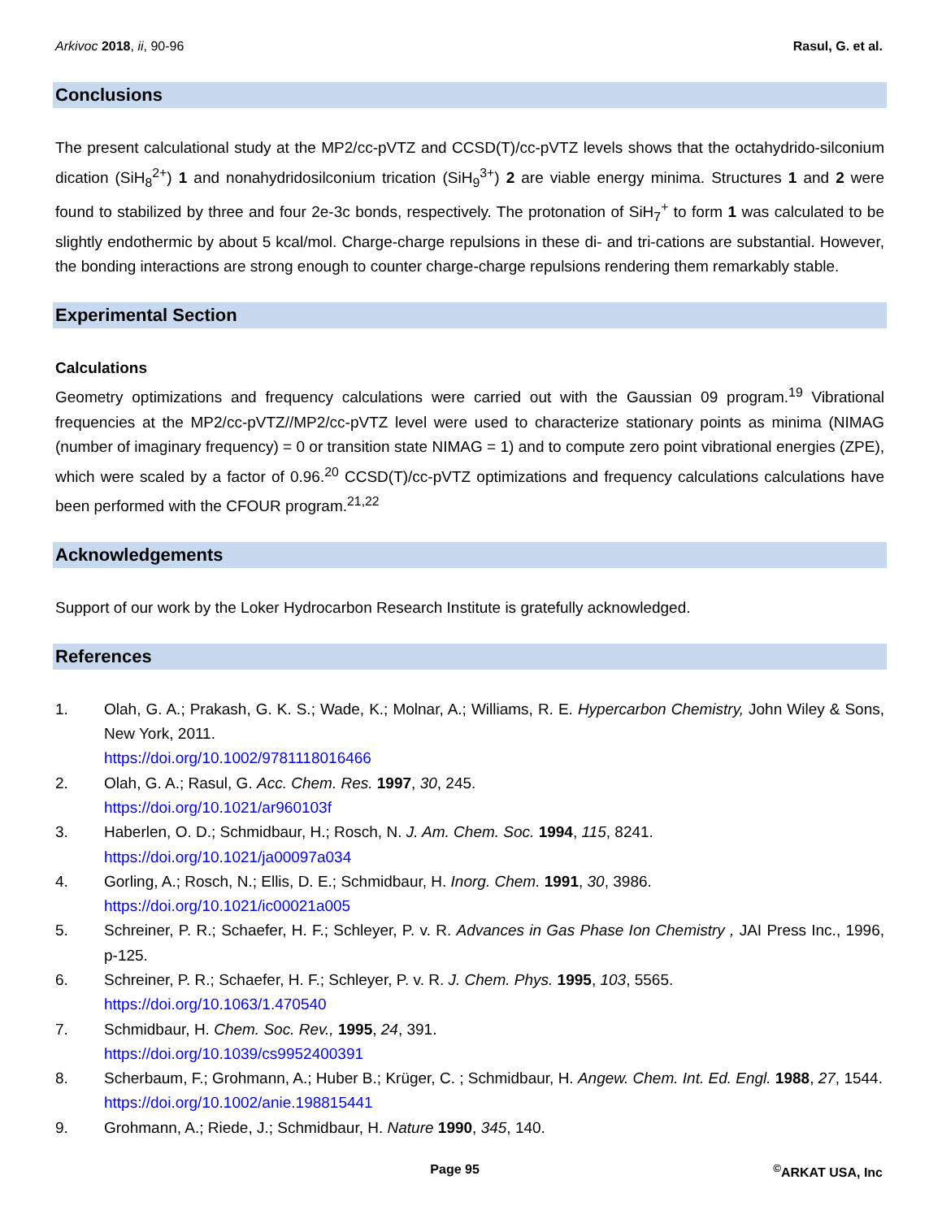Arkivoc 2018, ii, 90-96 Rasul, G. et al.
Conclusions
The present calculational study at the MP2/cc-pVTZ and CCSD(T)/cc-pVTZ levels shows that the octahydrido-silconium dication (SiH<sub>8</sub><sup>2+</sup>) 1 and nonahydridosilconium trication (SiH<sub>9</sub><sup>3+</sup>) 2 are viable energy minima. Structures 1 and 2 were found to stabilized by three and four 2e-3c bonds, respectively. The protonation of SiH<sub>7</sub><sup>+</sup> to form 1 was calculated to be slightly endothermic by about 5 kcal/mol. Charge-charge repulsions in these di- and tri-cations are substantial. However, the bonding interactions are strong enough to counter charge-charge repulsions rendering them remarkably stable.
Experimental Section
Calculations
Geometry optimizations and frequency calculations were carried out with the Gaussian 09 program.<sup>19</sup> Vibrational frequencies at the MP2/cc-pVTZ//MP2/cc-pVTZ level were used to characterize stationary points as minima (NIMAG (number of imaginary frequency) = 0 or transition state NIMAG = 1) and to compute zero point vibrational energies (ZPE), which were scaled by a factor of 0.96.<sup>20</sup> CCSD(T)/cc-pVTZ optimizations and frequency calculations calculations have been performed with the CFOUR program.<sup>21,22</sup>
Acknowledgements
Support of our work by the Loker Hydrocarbon Research Institute is gratefully acknowledged.
References
1. Olah, G. A.; Prakash, G. K. S.; Wade, K.; Molnar, A.; Williams, R. E. Hypercarbon Chemistry, John Wiley & Sons, New York, 2011.
https://doi.org/10.1002/9781118016466
2. Olah, G. A.; Rasul, G. Acc. Chem. Res. 1997, 30, 245.
https://doi.org/10.1021/ar960103f
3. Haberlen, O. D.; Schmidbaur, H.; Rosch, N. J. Am. Chem. Soc. 1994, 115, 8241.
https://doi.org/10.1021/ja00097a034
4. Gorling, A.; Rosch, N.; Ellis, D. E.; Schmidbaur, H. Inorg. Chem. 1991, 30, 3986.
https://doi.org/10.1021/ic00021a005
5. Schreiner, P. R.; Schaefer, H. F.; Schleyer, P. v. R. Advances in Gas Phase Ion Chemistry , JAI Press Inc., 1996, p-125.
6. Schreiner, P. R.; Schaefer, H. F.; Schleyer, P. v. R. J. Chem. Phys. 1995, 103, 5565.
https://doi.org/10.1063/1.470540
7. Schmidbaur, H. Chem. Soc. Rev., 1995, 24, 391.
https://doi.org/10.1039/cs9952400391
8. Scherbaum, F.; Grohmann, A.; Huber B.; Krüger, C. ; Schmidbaur, H. Angew. Chem. Int. Ed. Engl. 1988, 27, 1544.
https://doi.org/10.1002/anie.198815441
9. Grohmann, A.; Riede, J.; Schmidbaur, H. Nature 1990, 345, 140.
Page 95<sup>©</sup>ARKAT USA, Inc